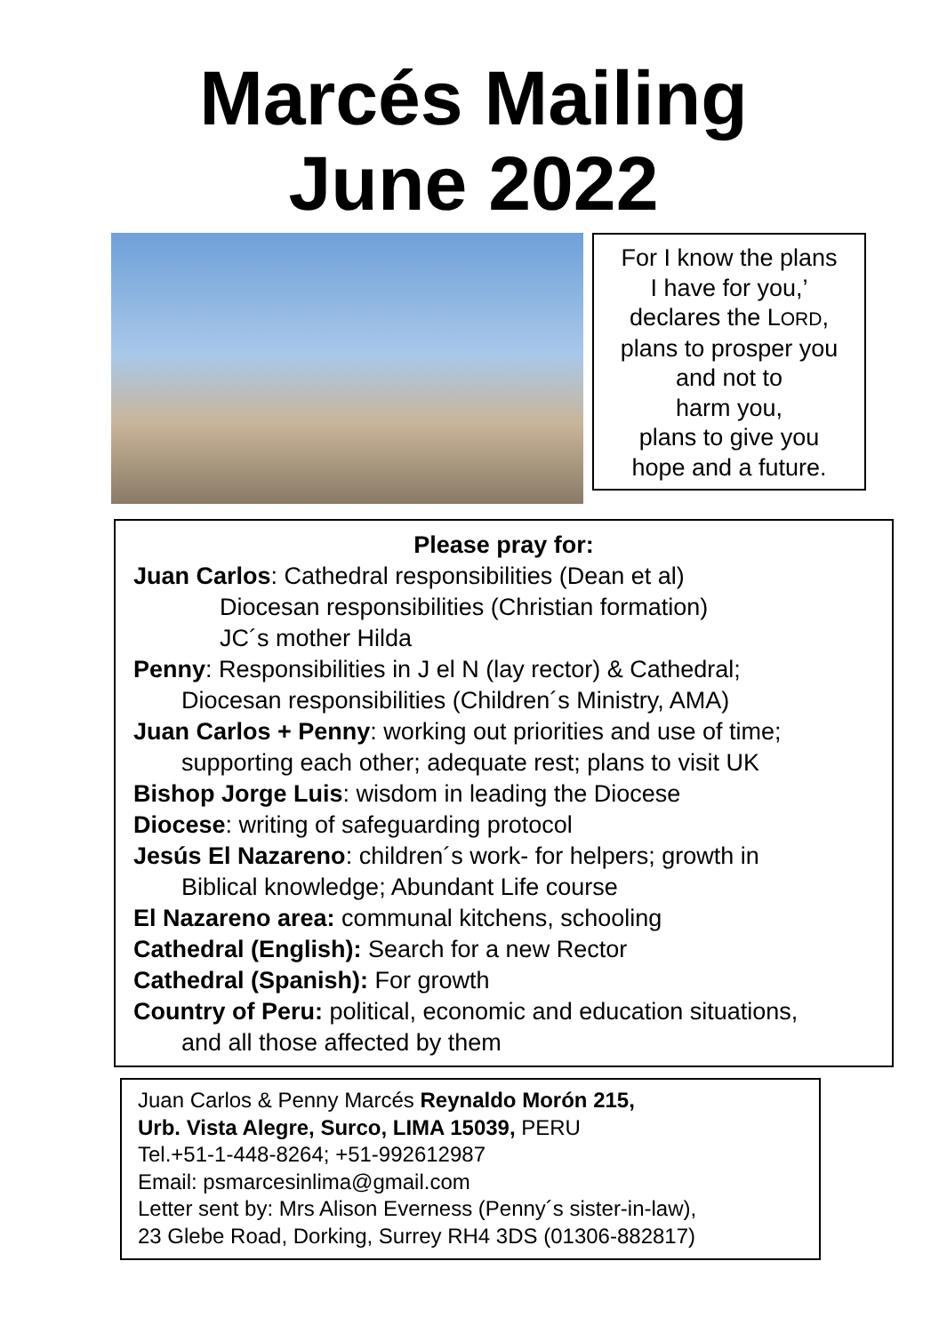Marcés Mailing
June 2022
For I know the plans
I have for you,’
declares the LORD,
plans to prosper you
and not to
harm you,
plans to give you
hope and a future.
Please pray for:
Juan Carlos: Cathedral responsibilities (Dean et al)
Diocesan responsibilities (Christian formation)
JC´s mother Hilda
Penny: Responsibilities in J el N (lay rector) & Cathedral;
Diocesan responsibilities (Children´s Ministry, AMA)
Juan Carlos + Penny: working out priorities and use of time;
supporting each other; adequate rest; plans to visit UK
Bishop Jorge Luis: wisdom in leading the Diocese
Diocese: writing of safeguarding protocol
Jesús El Nazareno: children´s work- for helpers; growth in
Biblical knowledge; Abundant Life course
El Nazareno area: communal kitchens, schooling
Cathedral (English): Search for a new Rector
Cathedral (Spanish): For growth
Country of Peru: political, economic and education situations,
and all those affected by them
Juan Carlos & Penny Marcés Reynaldo Morón 215,
Urb. Vista Alegre, Surco, LIMA 15039, PERU
Tel.+51-1-448-8264; +51-992612987
Email: psmarcesinlima@gmail.com
Letter sent by: Mrs Alison Everness (Penny´s sister-in-law),
23 Glebe Road, Dorking, Surrey RH4 3DS (01306-882817)